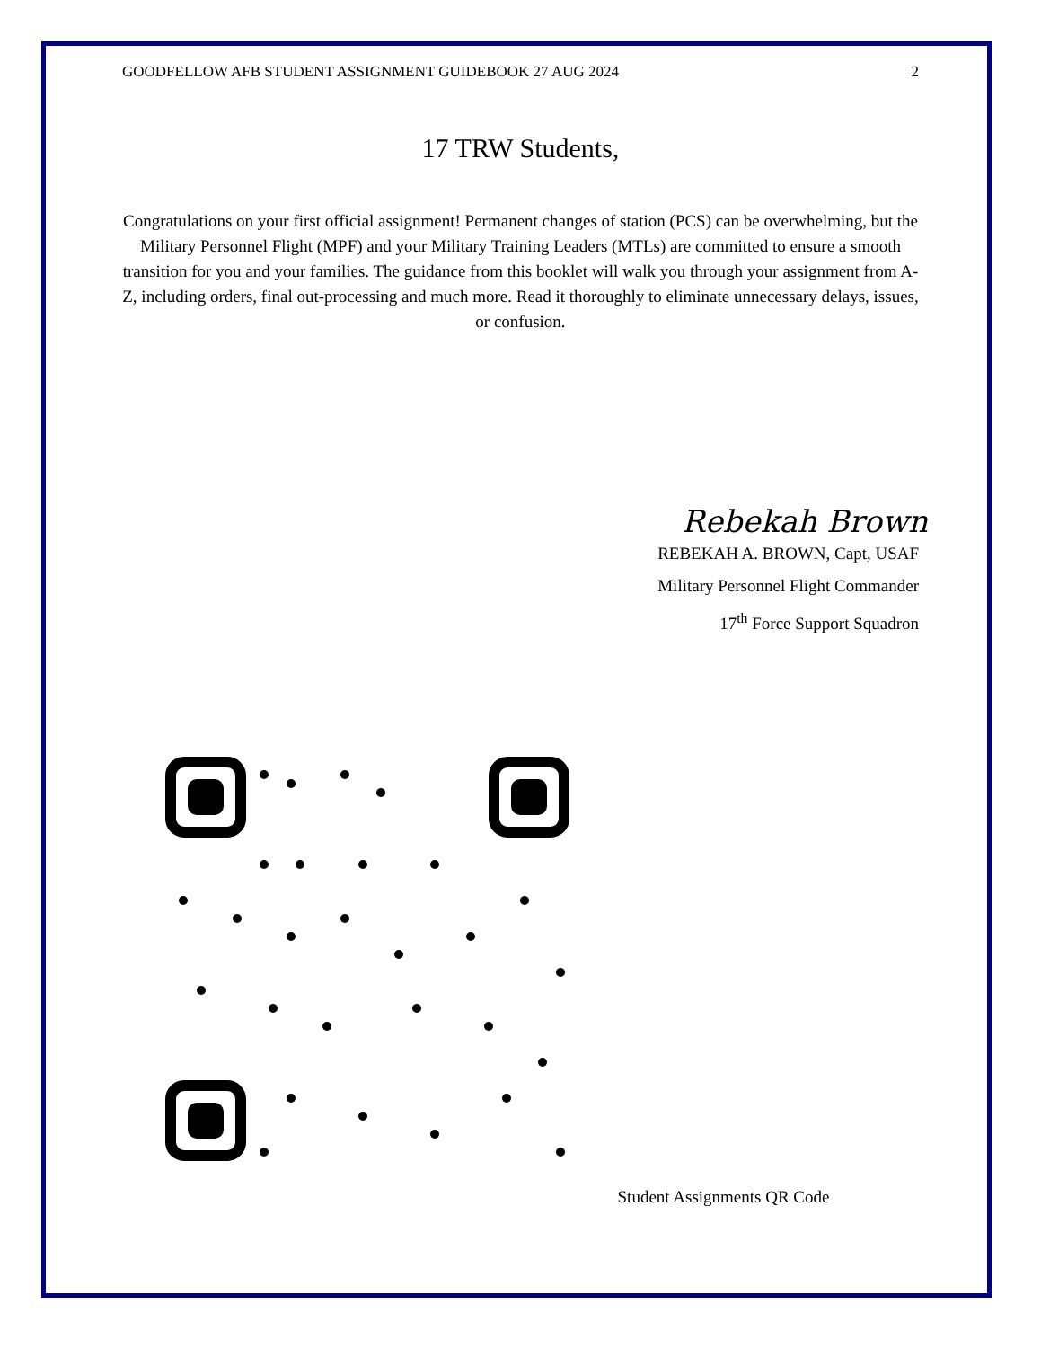GOODFELLOW AFB STUDENT ASSIGNMENT GUIDEBOOK 27 AUG 2024 2
17 TRW Students,
Congratulations on your first official assignment! Permanent changes of station (PCS) can be overwhelming, but the Military Personnel Flight (MPF) and your Military Training Leaders (MTLs) are committed to ensure a smooth transition for you and your families. The guidance from this booklet will walk you through your assignment from A-Z, including orders, final out-processing and much more. Read it thoroughly to eliminate unnecessary delays, issues, or confusion.
Rebekah Brown
REBEKAH A. BROWN, Capt, USAF
Military Personnel Flight Commander
17<sup>th</sup> Force Support Squadron
Student Assignments QR Code